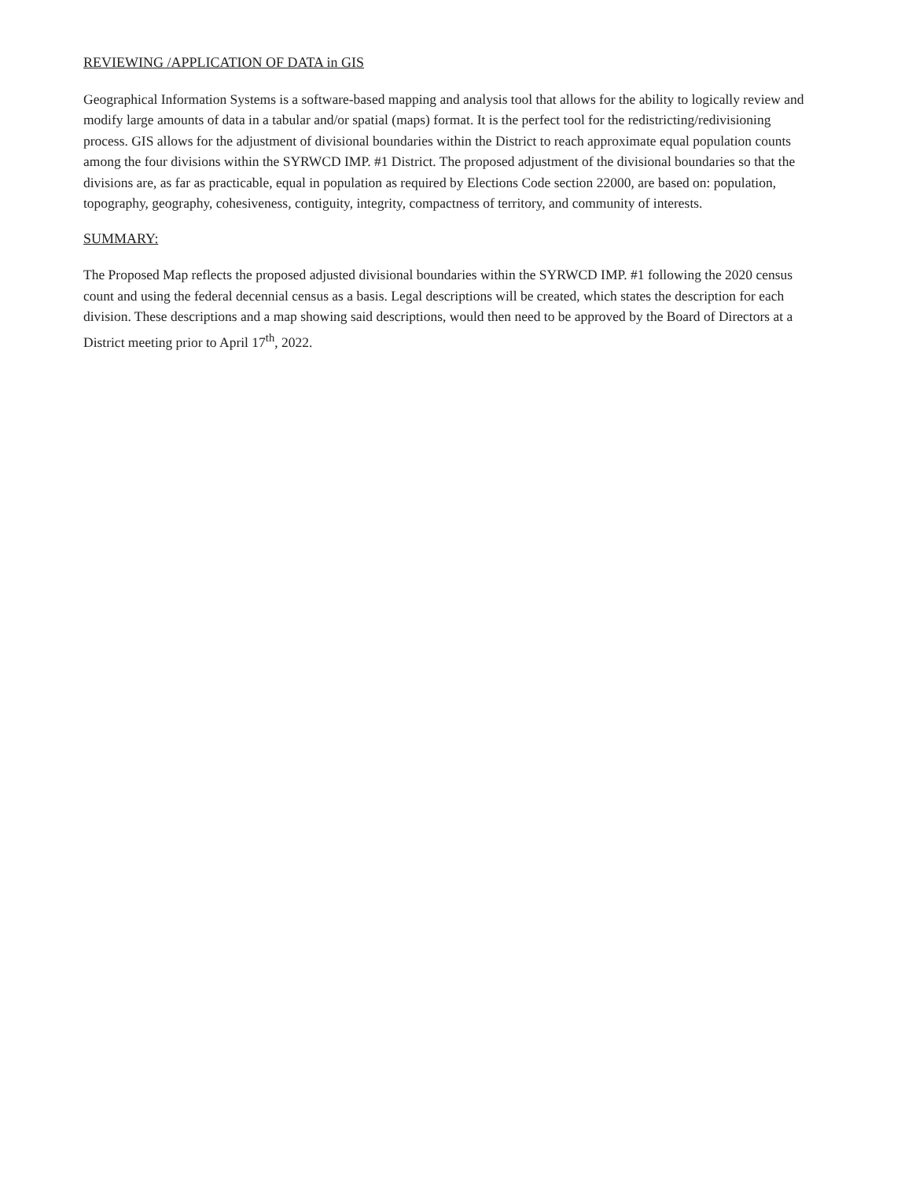REVIEWING /APPLICATION OF DATA in GIS
Geographical Information Systems is a software-based mapping and analysis tool that allows for the ability to logically review and modify large amounts of data in a tabular and/or spatial (maps) format. It is the perfect tool for the redistricting/redivisioning process. GIS allows for the adjustment of divisional boundaries within the District to reach approximate equal population counts among the four divisions within the SYRWCD IMP. #1 District. The proposed adjustment of the divisional boundaries so that the divisions are, as far as practicable, equal in population as required by Elections Code section 22000, are based on: population, topography, geography, cohesiveness, contiguity, integrity, compactness of territory, and community of interests.
SUMMARY:
The Proposed Map reflects the proposed adjusted divisional boundaries within the SYRWCD IMP. #1 following the 2020 census count and using the federal decennial census as a basis. Legal descriptions will be created, which states the description for each division. These descriptions and a map showing said descriptions, would then need to be approved by the Board of Directors at a District meeting prior to April 17<sup>th</sup>, 2022.